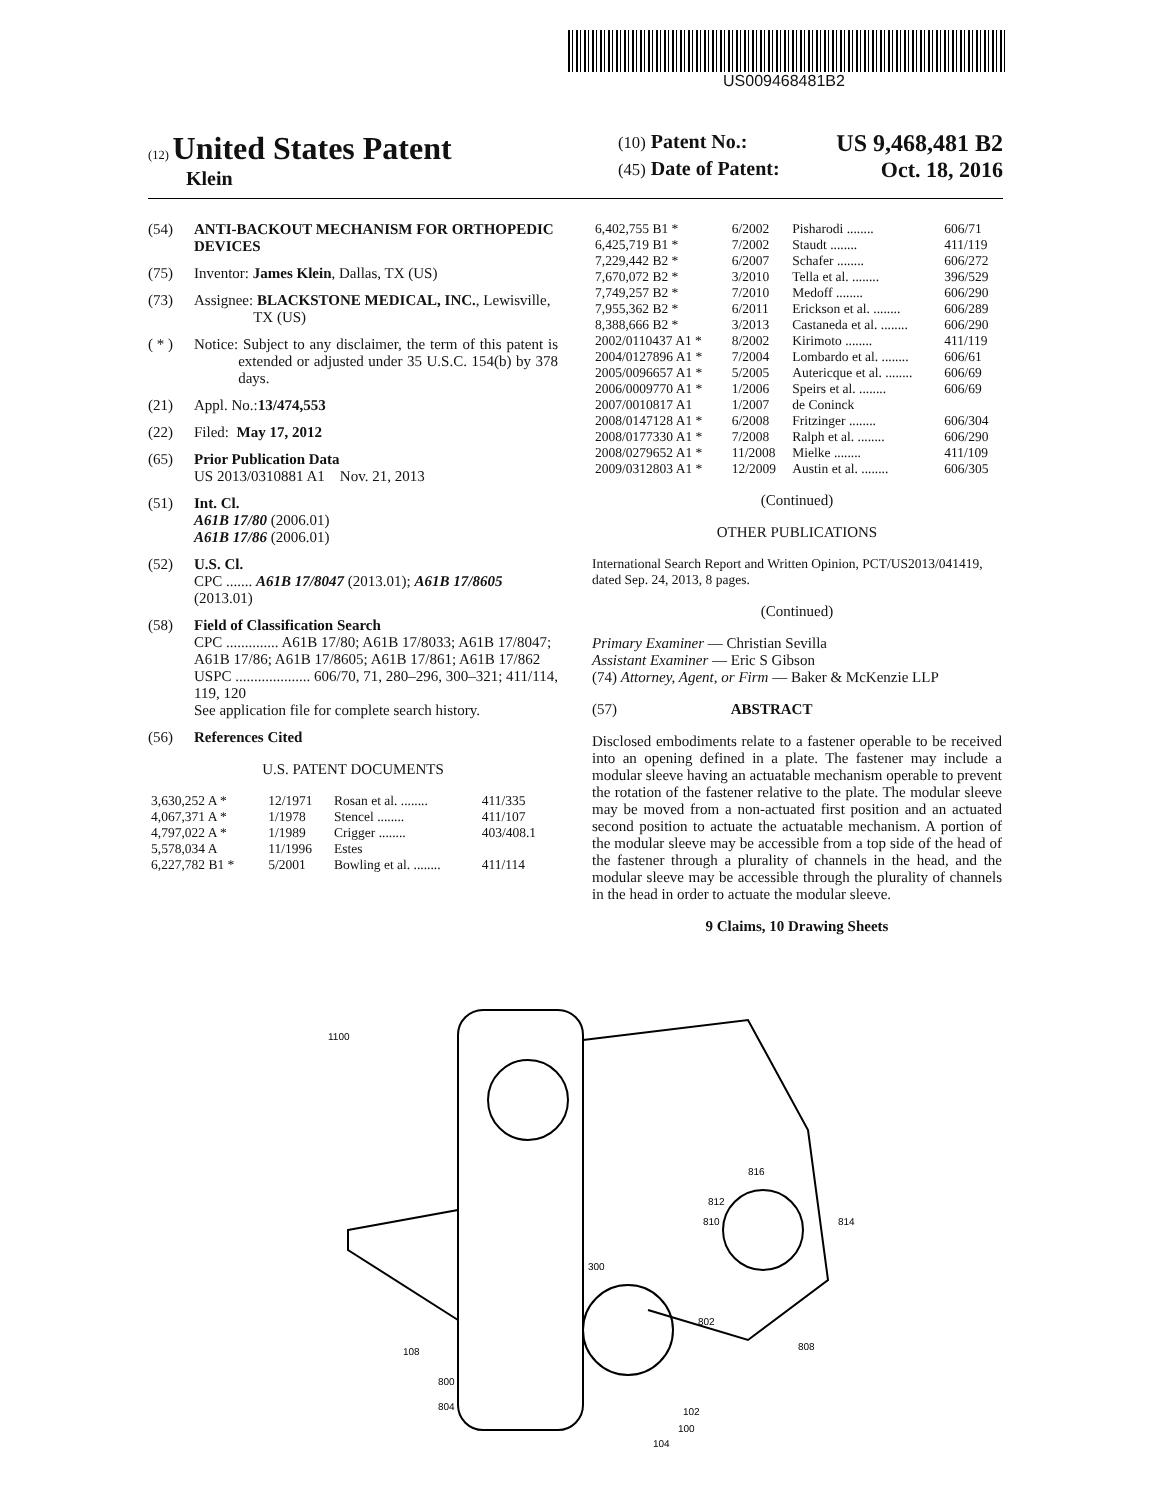US009468481B2
(12) United States Patent
Klein
(10) Patent No.: US 9,468,481 B2
(45) Date of Patent: Oct. 18, 2016
(54) ANTI-BACKOUT MECHANISM FOR ORTHOPEDIC DEVICES
(75) Inventor: James Klein, Dallas, TX (US)
(73) Assignee: BLACKSTONE MEDICAL, INC., Lewisville, TX (US)
( * ) Notice: Subject to any disclaimer, the term of this patent is extended or adjusted under 35 U.S.C. 154(b) by 378 days.
(21) Appl. No.: 13/474,553
(22) Filed: May 17, 2012
(65) Prior Publication Data
US 2013/0310881 A1 Nov. 21, 2013
(51) Int. Cl.
A61B 17/80 (2006.01)
A61B 17/86 (2006.01)
(52) U.S. Cl.
CPC ....... A61B 17/8047 (2013.01); A61B 17/8605 (2013.01)
(58) Field of Classification Search
CPC .............. A61B 17/80; A61B 17/8033; A61B 17/8047; A61B 17/86; A61B 17/8605; A61B 17/861; A61B 17/862
USPC .................... 606/70, 71, 280–296, 300–321; 411/114, 119, 120
See application file for complete search history.
(56) References Cited
U.S. PATENT DOCUMENTS
| 3,630,252 A * | 12/1971 | Rosan et al. ........ | 411/335 |
| 4,067,371 A * | 1/1978 | Stencel ........ | 411/107 |
| 4,797,022 A * | 1/1989 | Crigger ........ | 403/408.1 |
| 5,578,034 A | 11/1996 | Estes | |
| 6,227,782 B1 * | 5/2001 | Bowling et al. ........ | 411/114 |
| 6,402,755 B1 * | 6/2002 | Pisharodi ........ | 606/71 |
| 6,425,719 B1 * | 7/2002 | Staudt ........ | 411/119 |
| 7,229,442 B2 * | 6/2007 | Schafer ........ | 606/272 |
| 7,670,072 B2 * | 3/2010 | Tella et al. ........ | 396/529 |
| 7,749,257 B2 * | 7/2010 | Medoff ........ | 606/290 |
| 7,955,362 B2 * | 6/2011 | Erickson et al. ........ | 606/289 |
| 8,388,666 B2 * | 3/2013 | Castaneda et al. ........ | 606/290 |
| 2002/0110437 A1 * | 8/2002 | Kirimoto ........ | 411/119 |
| 2004/0127896 A1 * | 7/2004 | Lombardo et al. ........ | 606/61 |
| 2005/0096657 A1 * | 5/2005 | Autericque et al. ........ | 606/69 |
| 2006/0009770 A1 * | 1/2006 | Speirs et al. ........ | 606/69 |
| 2007/0010817 A1 | 1/2007 | de Coninck | |
| 2008/0147128 A1 * | 6/2008 | Fritzinger ........ | 606/304 |
| 2008/0177330 A1 * | 7/2008 | Ralph et al. ........ | 606/290 |
| 2008/0279652 A1 * | 11/2008 | Mielke ........ | 411/109 |
| 2009/0312803 A1 * | 12/2009 | Austin et al. ........ | 606/305 |
(Continued)
OTHER PUBLICATIONS
International Search Report and Written Opinion, PCT/US2013/041419, dated Sep. 24, 2013, 8 pages.
(Continued)
Primary Examiner — Christian Sevilla
Assistant Examiner — Eric S Gibson
(74) Attorney, Agent, or Firm — Baker & McKenzie LLP
(57) ABSTRACT
Disclosed embodiments relate to a fastener operable to be received into an opening defined in a plate. The fastener may include a modular sleeve having an actuatable mechanism operable to prevent the rotation of the fastener relative to the plate. The modular sleeve may be moved from a non-actuated first position and an actuated second position to actuate the actuatable mechanism. A portion of the modular sleeve may be accessible from a top side of the head of the fastener through a plurality of channels in the head, and the modular sleeve may be accessible through the plurality of channels in the head in order to actuate the modular sleeve.
9 Claims, 10 Drawing Sheets
1100
816
812
810
814
300
802
808
108
800
804
102
100
104